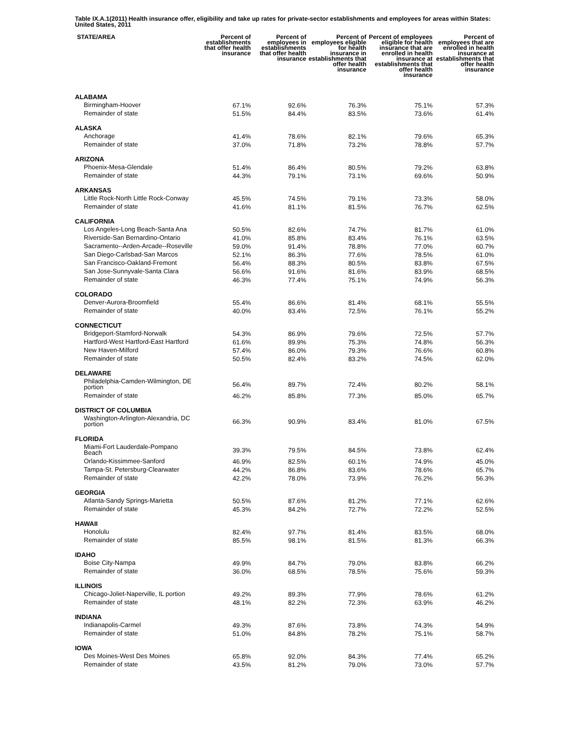Table IX.A.1(2011) Health insurance offer, eligibility and take up rates for private-sector establishments and employees for areas within States: United States, 2011
| STATE/AREA | Percent of establishments that offer health insurance | Percent of employees in establishments that offer health insurance | Percent of employees eligible for health insurance in establishments that offer health insurance | Percent of employees eligible for health insurance that are enrolled in health insurance at establishments that offer health insurance | Percent of employees that are enrolled in health insurance at establishments that offer health insurance |
| --- | --- | --- | --- | --- | --- |
| ALABAMA | | | | | |
| Birmingham-Hoover | 67.1% | 92.6% | 76.3% | 75.1% | 57.3% |
| Remainder of state | 51.5% | 84.4% | 83.5% | 73.6% | 61.4% |
| ALASKA | | | | | |
| Anchorage | 41.4% | 78.6% | 82.1% | 79.6% | 65.3% |
| Remainder of state | 37.0% | 71.8% | 73.2% | 78.8% | 57.7% |
| ARIZONA | | | | | |
| Phoenix-Mesa-Glendale | 51.4% | 86.4% | 80.5% | 79.2% | 63.8% |
| Remainder of state | 44.3% | 79.1% | 73.1% | 69.6% | 50.9% |
| ARKANSAS | | | | | |
| Little Rock-North Little Rock-Conway | 45.5% | 74.5% | 79.1% | 73.3% | 58.0% |
| Remainder of state | 41.6% | 81.1% | 81.5% | 76.7% | 62.5% |
| CALIFORNIA | | | | | |
| Los Angeles-Long Beach-Santa Ana | 50.5% | 82.6% | 74.7% | 81.7% | 61.0% |
| Riverside-San Bernardino-Ontario | 41.0% | 85.8% | 83.4% | 76.1% | 63.5% |
| Sacramento--Arden-Arcade--Roseville | 59.0% | 91.4% | 78.8% | 77.0% | 60.7% |
| San Diego-Carlsbad-San Marcos | 52.1% | 86.3% | 77.6% | 78.5% | 61.0% |
| San Francisco-Oakland-Fremont | 56.4% | 88.3% | 80.5% | 83.8% | 67.5% |
| San Jose-Sunnyvale-Santa Clara | 56.6% | 91.6% | 81.6% | 83.9% | 68.5% |
| Remainder of state | 46.3% | 77.4% | 75.1% | 74.9% | 56.3% |
| COLORADO | | | | | |
| Denver-Aurora-Broomfield | 55.4% | 86.6% | 81.4% | 68.1% | 55.5% |
| Remainder of state | 40.0% | 83.4% | 72.5% | 76.1% | 55.2% |
| CONNECTICUT | | | | | |
| Bridgeport-Stamford-Norwalk | 54.3% | 86.9% | 79.6% | 72.5% | 57.7% |
| Hartford-West Hartford-East Hartford | 61.6% | 89.9% | 75.3% | 74.8% | 56.3% |
| New Haven-Milford | 57.4% | 86.0% | 79.3% | 76.6% | 60.8% |
| Remainder of state | 50.5% | 82.4% | 83.2% | 74.5% | 62.0% |
| DELAWARE | | | | | |
| Philadelphia-Camden-Wilmington, DE portion | 56.4% | 89.7% | 72.4% | 80.2% | 58.1% |
| Remainder of state | 46.2% | 85.8% | 77.3% | 85.0% | 65.7% |
| DISTRICT OF COLUMBIA | | | | | |
| Washington-Arlington-Alexandria, DC portion | 66.3% | 90.9% | 83.4% | 81.0% | 67.5% |
| FLORIDA | | | | | |
| Miami-Fort Lauderdale-Pompano Beach | 39.3% | 79.5% | 84.5% | 73.8% | 62.4% |
| Orlando-Kissimmee-Sanford | 46.9% | 82.5% | 60.1% | 74.9% | 45.0% |
| Tampa-St. Petersburg-Clearwater | 44.2% | 86.8% | 83.6% | 78.6% | 65.7% |
| Remainder of state | 42.2% | 78.0% | 73.9% | 76.2% | 56.3% |
| GEORGIA | | | | | |
| Atlanta-Sandy Springs-Marietta | 50.5% | 87.6% | 81.2% | 77.1% | 62.6% |
| Remainder of state | 45.3% | 84.2% | 72.7% | 72.2% | 52.5% |
| HAWAII | | | | | |
| Honolulu | 82.4% | 97.7% | 81.4% | 83.5% | 68.0% |
| Remainder of state | 85.5% | 98.1% | 81.5% | 81.3% | 66.3% |
| IDAHO | | | | | |
| Boise City-Nampa | 49.9% | 84.7% | 79.0% | 83.8% | 66.2% |
| Remainder of state | 36.0% | 68.5% | 78.5% | 75.6% | 59.3% |
| ILLINOIS | | | | | |
| Chicago-Joliet-Naperville, IL portion | 49.2% | 89.3% | 77.9% | 78.6% | 61.2% |
| Remainder of state | 48.1% | 82.2% | 72.3% | 63.9% | 46.2% |
| INDIANA | | | | | |
| Indianapolis-Carmel | 49.3% | 87.6% | 73.8% | 74.3% | 54.9% |
| Remainder of state | 51.0% | 84.8% | 78.2% | 75.1% | 58.7% |
| IOWA | | | | | |
| Des Moines-West Des Moines | 65.8% | 92.0% | 84.3% | 77.4% | 65.2% |
| Remainder of state | 43.5% | 81.2% | 79.0% | 73.0% | 57.7% |